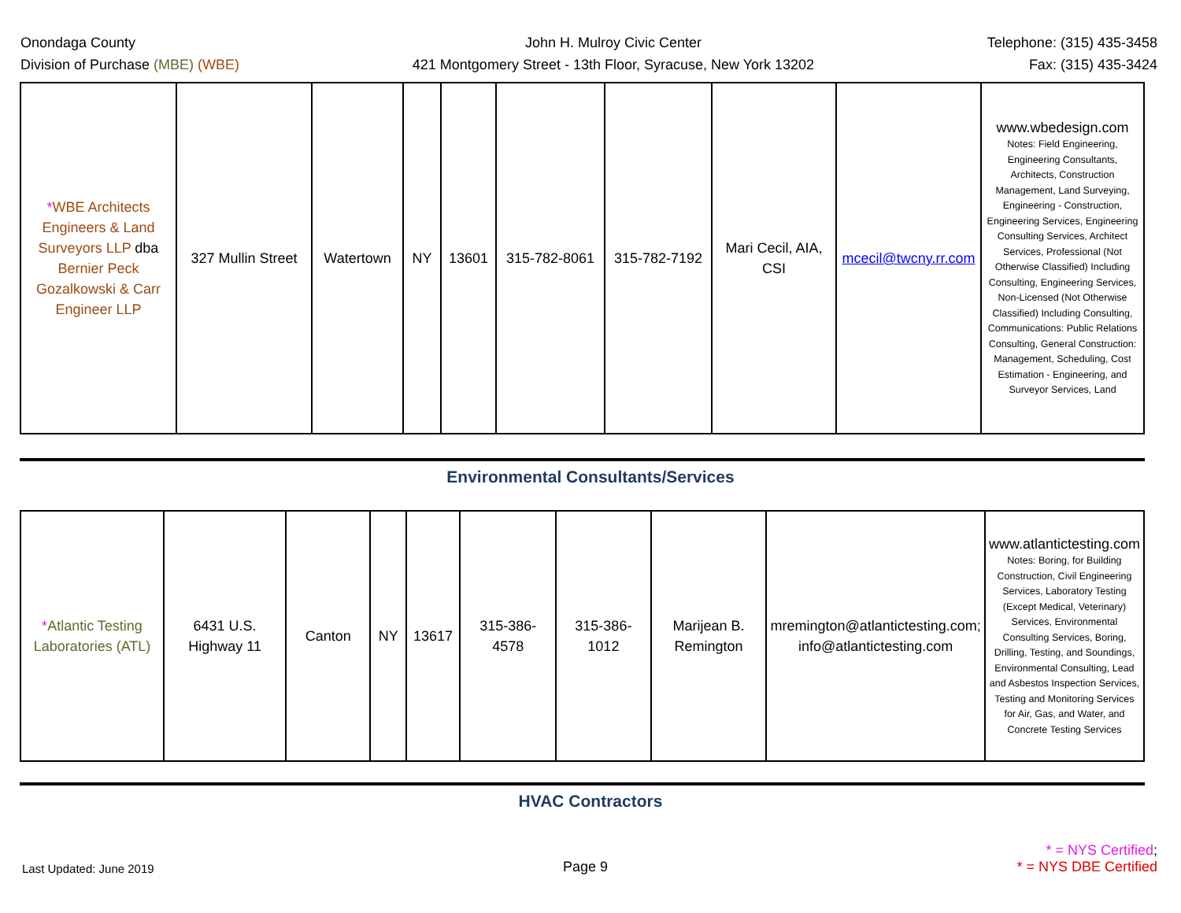Onondaga County
Division of Purchase (MBE) (WBE)
John H. Mulroy Civic Center
421 Montgomery Street - 13th Floor, Syracuse, New York 13202
Telephone: (315) 435-3458
Fax: (315) 435-3424
| * WBE Architects Engineers & Land Surveyors LLP dba Bernier Peck Gozalkowski & Carr Engineer LLP | 327 Mullin Street | Watertown | NY | 13601 | 315-782-8061 | 315-782-7192 | Mari Cecil, AIA, CSI | mcecil@twcny.rr.com | www.wbedesign.com Notes: Field Engineering, Engineering Consultants, Architects, Construction Management, Land Surveying, Engineering - Construction, Engineering Services, Engineering Consulting Services, Architect Services, Professional (Not Otherwise Classified) Including Consulting, Engineering Services, Non-Licensed (Not Otherwise Classified) Including Consulting, Communications: Public Relations Consulting, General Construction: Management, Scheduling, Cost Estimation - Engineering, and Surveyor Services, Land |
Environmental Consultants/Services
| * Atlantic Testing Laboratories (ATL) | 6431 U.S. Highway 11 | Canton | NY | 13617 | 315-386-4578 | 315-386-1012 | Marijean B. Remington | mremington@atlantictesting.com; info@atlantictesting.com | www.atlantictesting.com Notes: Boring, for Building Construction, Civil Engineering Services, Laboratory Testing (Except Medical, Veterinary) Services, Environmental Consulting Services, Boring, Drilling, Testing, and Soundings, Environmental Consulting, Lead and Asbestos Inspection Services, Testing and Monitoring Services for Air, Gas, and Water, and Concrete Testing Services |
HVAC Contractors
Last Updated: June 2019
Page 9
* = NYS Certified;
* = NYS DBE Certified